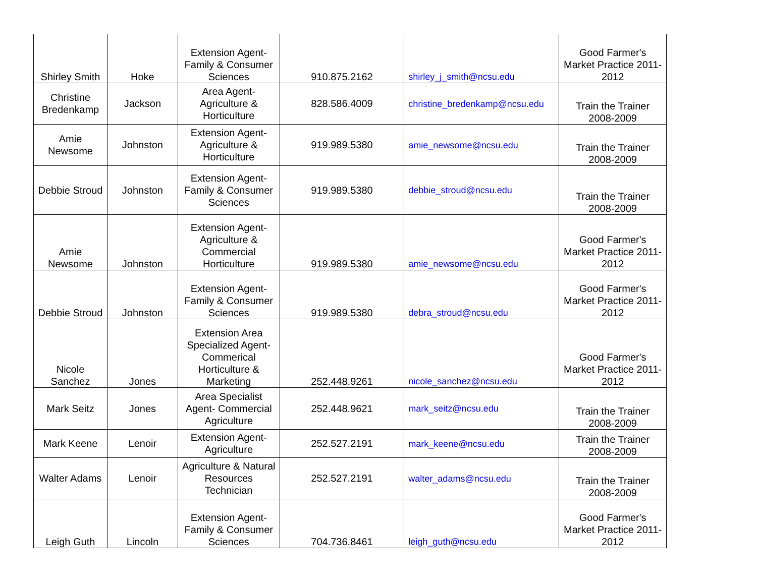| Shirley Smith | Hoke | Extension Agent-Family & Consumer Sciences | 910.875.2162 | shirley_j_smith@ncsu.edu | Good Farmer's Market Practice 2011-2012 |
| Christine Bredenkamp | Jackson | Area Agent-Agriculture & Horticulture | 828.586.4009 | christine_bredenkamp@ncsu.edu | Train the Trainer 2008-2009 |
| Amie Newsome | Johnston | Extension Agent-Agriculture & Horticulture | 919.989.5380 | amie_newsome@ncsu.edu | Train the Trainer 2008-2009 |
| Debbie Stroud | Johnston | Extension Agent-Family & Consumer Sciences | 919.989.5380 | debbie_stroud@ncsu.edu | Train the Trainer 2008-2009 |
| Amie Newsome | Johnston | Extension Agent-Agriculture & Commercial Horticulture | 919.989.5380 | amie_newsome@ncsu.edu | Good Farmer's Market Practice 2011-2012 |
| Debbie Stroud | Johnston | Extension Agent-Family & Consumer Sciences | 919.989.5380 | debra_stroud@ncsu.edu | Good Farmer's Market Practice 2011-2012 |
| Nicole Sanchez | Jones | Extension Area Specialized Agent-Commerical Horticulture & Marketing | 252.448.9261 | nicole_sanchez@ncsu.edu | Good Farmer's Market Practice 2011-2012 |
| Mark Seitz | Jones | Area Specialist Agent- Commercial Agriculture | 252.448.9621 | mark_seitz@ncsu.edu | Train the Trainer 2008-2009 |
| Mark Keene | Lenoir | Extension Agent-Agriculture | 252.527.2191 | mark_keene@ncsu.edu | Train the Trainer 2008-2009 |
| Walter Adams | Lenoir | Agriculture & Natural Resources Technician | 252.527.2191 | walter_adams@ncsu.edu | Train the Trainer 2008-2009 |
| Leigh Guth | Lincoln | Extension Agent-Family & Consumer Sciences | 704.736.8461 | leigh_guth@ncsu.edu | Good Farmer's Market Practice 2011-2012 |